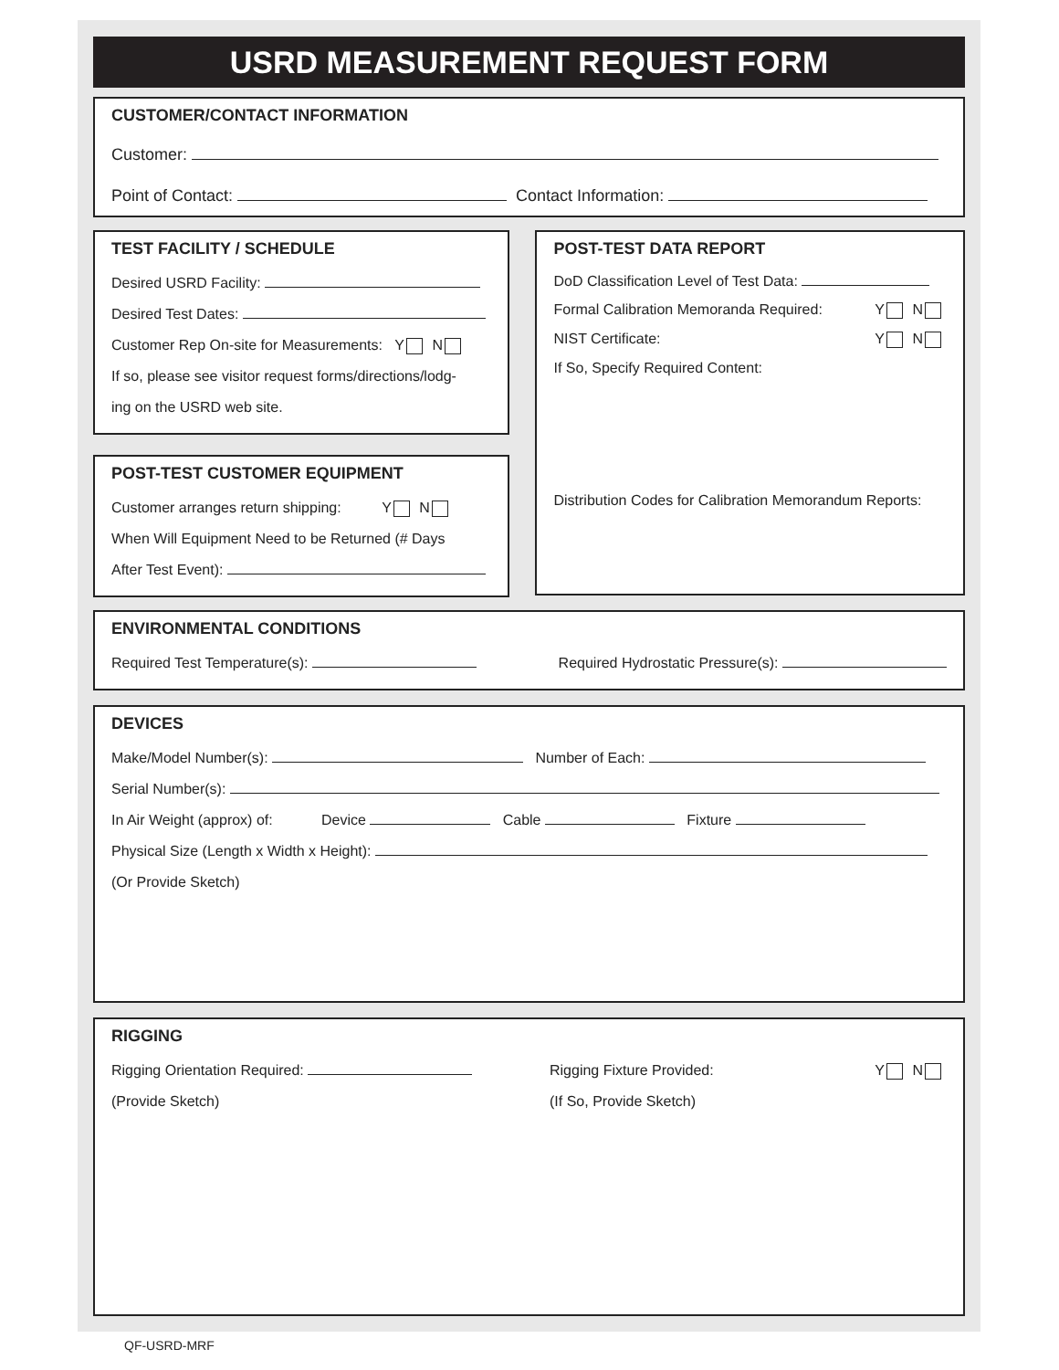USRD MEASUREMENT REQUEST FORM
CUSTOMER/CONTACT INFORMATION
Customer:
Point of Contact: Contact Information:
TEST FACILITY / SCHEDULE
Desired USRD Facility:
Desired Test Dates:
Customer Rep On-site for Measurements: Y N
If so, please see visitor request forms/directions/lodg-
ing on the USRD web site.
POST-TEST CUSTOMER EQUIPMENT
Customer arranges return shipping: Y N
When Will Equipment Need to be Returned (# Days
After Test Event):
POST-TEST DATA REPORT
DoD Classification Level of Test Data:
Formal Calibration Memoranda Required: Y N
NIST Certificate: Y N
If So, Specify Required Content:
Distribution Codes for Calibration Memorandum Reports:
ENVIRONMENTAL CONDITIONS
Required Test Temperature(s): Required Hydrostatic Pressure(s):
DEVICES
Make/Model Number(s): Number of Each:
Serial Number(s):
In Air Weight (approx) of: Device Cable Fixture
Physical Size (Length x Width x Height):
(Or Provide Sketch)
RIGGING
Rigging Orientation Required: Rigging Fixture Provided: Y N
(Provide Sketch) (If So, Provide Sketch)
QF-USRD-MRF